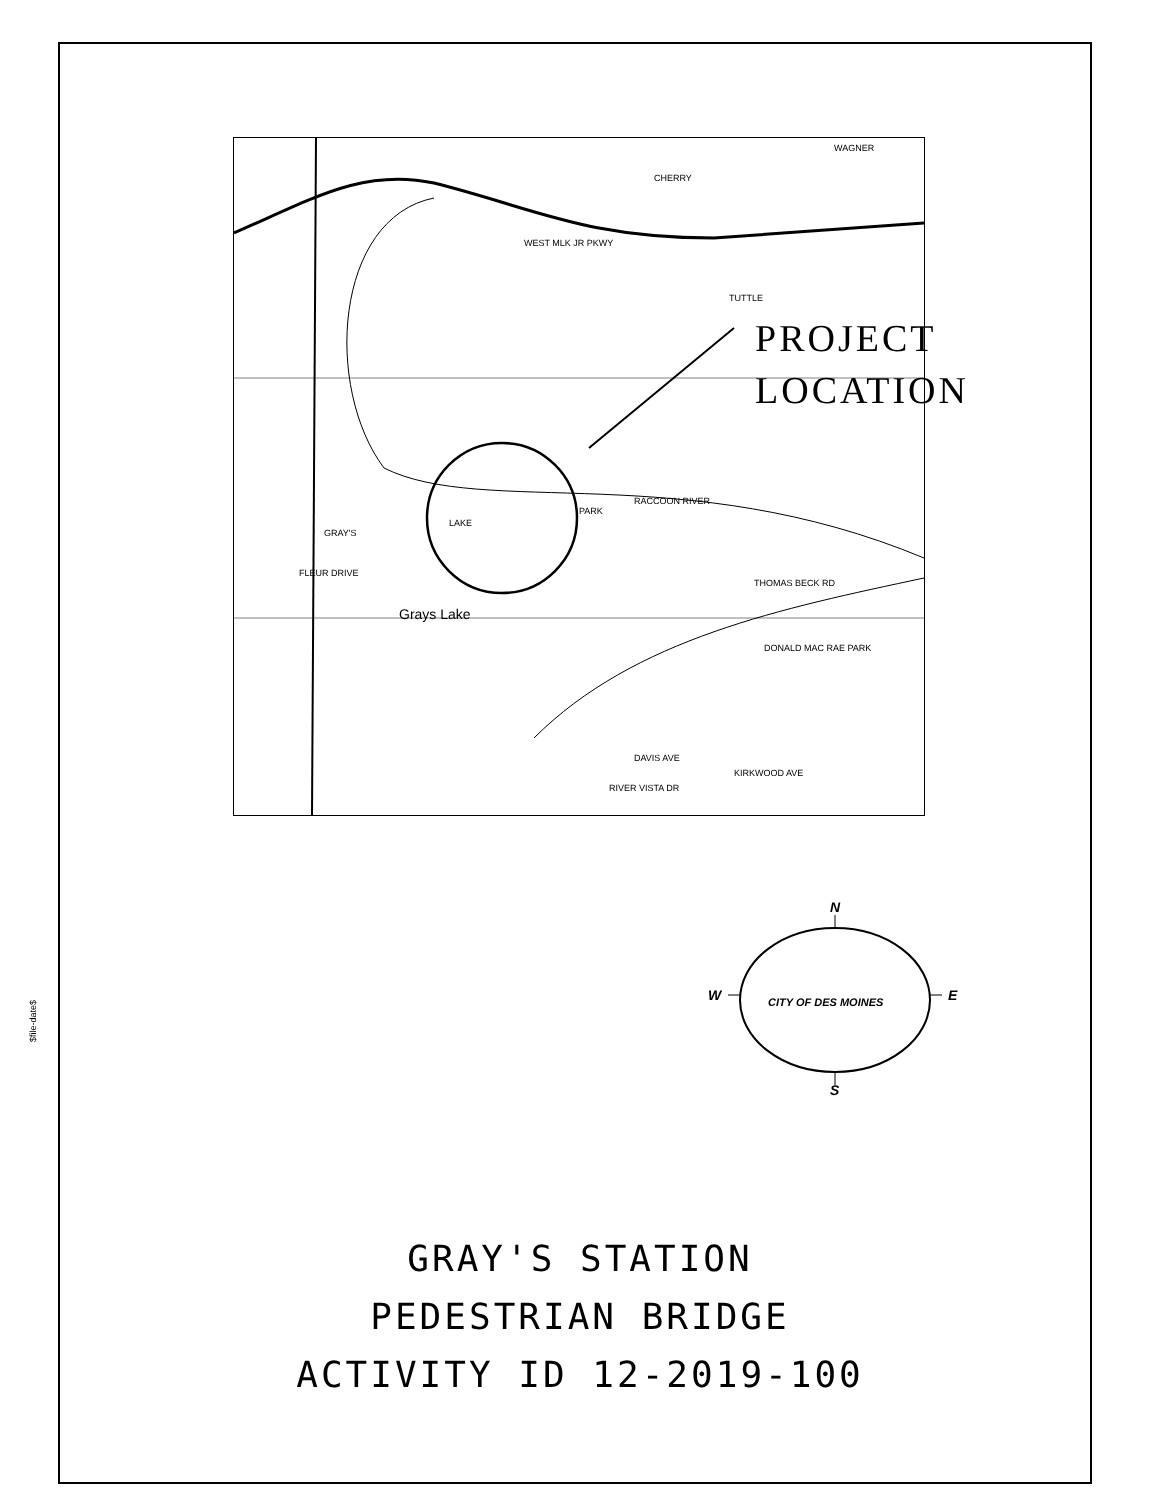$file-date$
GRAY'S
LAKE
PARK
RACCOON RIVER
Grays Lake
DONALD MAC RAE PARK
THOMAS BECK RD
CHERRY
WAGNER
TUTTLE
WEST MLK JR PKWY
DAVIS AVE
KIRKWOOD AVE
RIVER VISTA DR
FLEUR DRIVE
PROJECT
LOCATION
N
S
W
E
CITY OF DES MOINES
GRAY'S STATION
PEDESTRIAN BRIDGE
ACTIVITY ID 12-2019-100